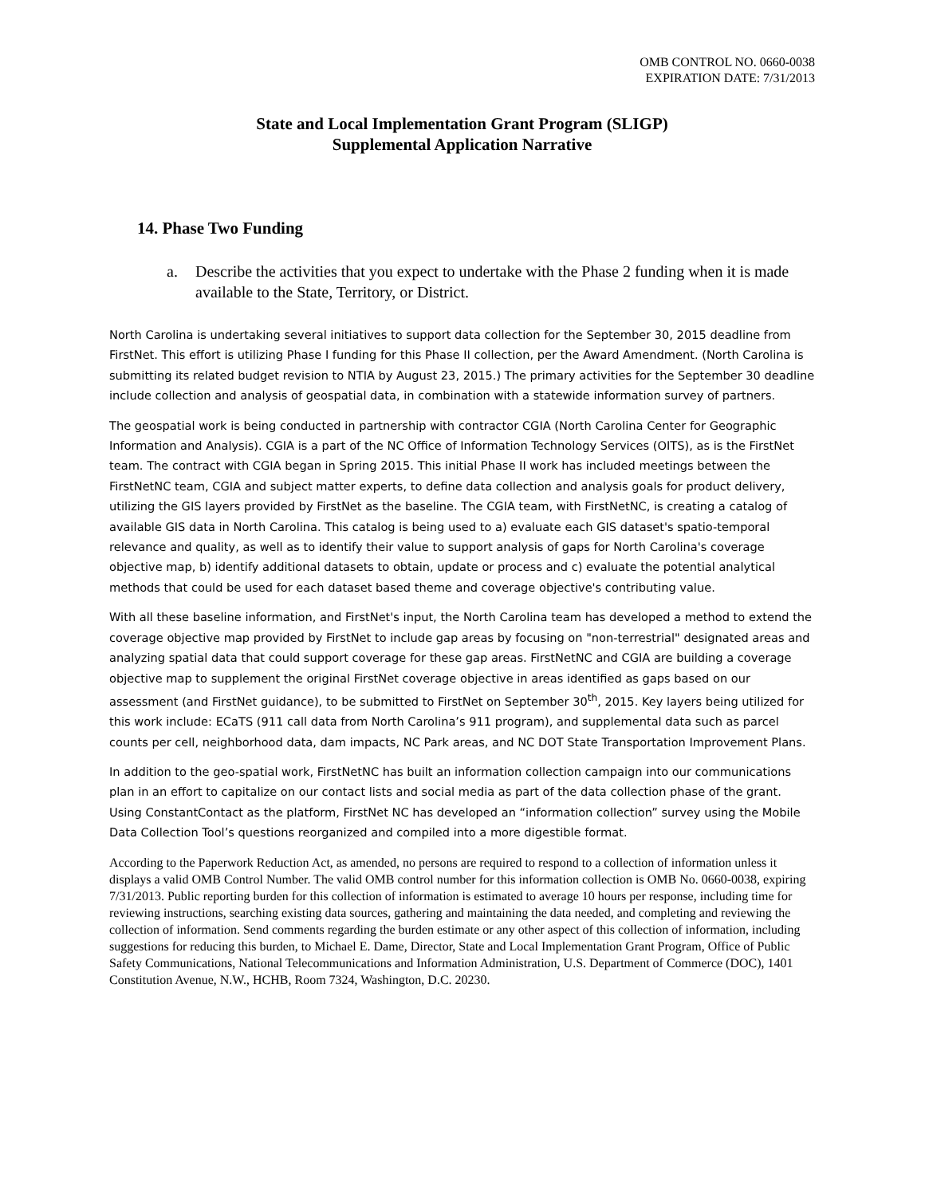OMB CONTROL NO. 0660-0038
EXPIRATION DATE: 7/31/2013
State and Local Implementation Grant Program (SLIGP)
Supplemental Application Narrative
14. Phase Two Funding
a. Describe the activities that you expect to undertake with the Phase 2 funding when it is made available to the State, Territory, or District.
North Carolina is undertaking several initiatives to support data collection for the September 30, 2015 deadline from FirstNet. This effort is utilizing Phase I funding for this Phase II collection, per the Award Amendment. (North Carolina is submitting its related budget revision to NTIA by August 23, 2015.) The primary activities for the September 30 deadline include collection and analysis of geospatial data, in combination with a statewide information survey of partners.
The geospatial work is being conducted in partnership with contractor CGIA (North Carolina Center for Geographic Information and Analysis). CGIA is a part of the NC Office of Information Technology Services (OITS), as is the FirstNet team. The contract with CGIA began in Spring 2015. This initial Phase II work has included meetings between the FirstNetNC team, CGIA and subject matter experts, to define data collection and analysis goals for product delivery, utilizing the GIS layers provided by FirstNet as the baseline. The CGIA team, with FirstNetNC, is creating a catalog of available GIS data in North Carolina. This catalog is being used to a) evaluate each GIS dataset's spatio-temporal relevance and quality, as well as to identify their value to support analysis of gaps for North Carolina's coverage objective map, b) identify additional datasets to obtain, update or process and c) evaluate the potential analytical methods that could be used for each dataset based theme and coverage objective's contributing value.
With all these baseline information, and FirstNet's input, the North Carolina team has developed a method to extend the coverage objective map provided by FirstNet to include gap areas by focusing on "non-terrestrial" designated areas and analyzing spatial data that could support coverage for these gap areas. FirstNetNC and CGIA are building a coverage objective map to supplement the original FirstNet coverage objective in areas identified as gaps based on our assessment (and FirstNet guidance), to be submitted to FirstNet on September 30<sup>th</sup>, 2015. Key layers being utilized for this work include: ECaTS (911 call data from North Carolina’s 911 program), and supplemental data such as parcel counts per cell, neighborhood data, dam impacts, NC Park areas, and NC DOT State Transportation Improvement Plans.
In addition to the geo-spatial work, FirstNetNC has built an information collection campaign into our communications plan in an effort to capitalize on our contact lists and social media as part of the data collection phase of the grant. Using ConstantContact as the platform, FirstNet NC has developed an “information collection” survey using the Mobile Data Collection Tool’s questions reorganized and compiled into a more digestible format.
According to the Paperwork Reduction Act, as amended, no persons are required to respond to a collection of information unless it displays a valid OMB Control Number. The valid OMB control number for this information collection is OMB No. 0660-0038, expiring 7/31/2013. Public reporting burden for this collection of information is estimated to average 10 hours per response, including time for reviewing instructions, searching existing data sources, gathering and maintaining the data needed, and completing and reviewing the collection of information. Send comments regarding the burden estimate or any other aspect of this collection of information, including suggestions for reducing this burden, to Michael E. Dame, Director, State and Local Implementation Grant Program, Office of Public Safety Communications, National Telecommunications and Information Administration, U.S. Department of Commerce (DOC), 1401 Constitution Avenue, N.W., HCHB, Room 7324, Washington, D.C. 20230.